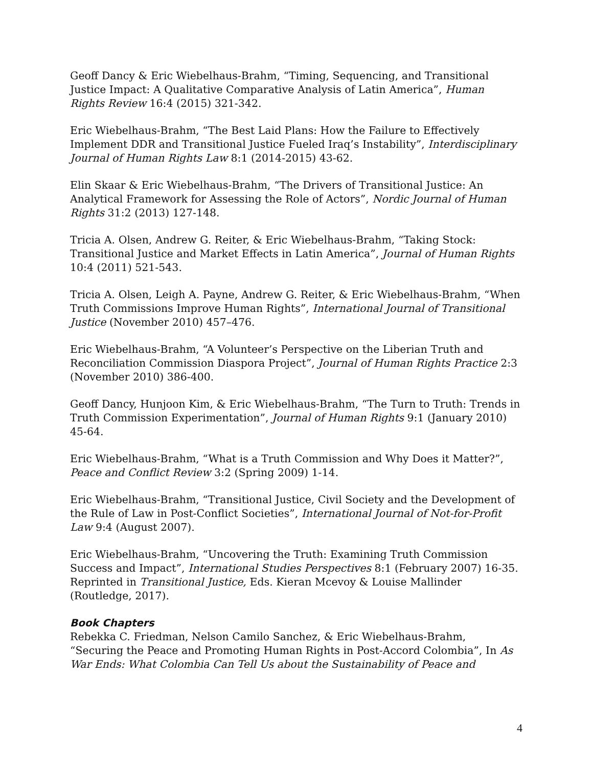Geoff Dancy & Eric Wiebelhaus-Brahm, “Timing, Sequencing, and Transitional Justice Impact: A Qualitative Comparative Analysis of Latin America”, Human Rights Review 16:4 (2015) 321-342.
Eric Wiebelhaus-Brahm, “The Best Laid Plans: How the Failure to Effectively Implement DDR and Transitional Justice Fueled Iraq’s Instability”, Interdisciplinary Journal of Human Rights Law 8:1 (2014-2015) 43-62.
Elin Skaar & Eric Wiebelhaus-Brahm, “The Drivers of Transitional Justice: An Analytical Framework for Assessing the Role of Actors”, Nordic Journal of Human Rights 31:2 (2013) 127-148.
Tricia A. Olsen, Andrew G. Reiter, & Eric Wiebelhaus-Brahm, “Taking Stock: Transitional Justice and Market Effects in Latin America”, Journal of Human Rights 10:4 (2011) 521-543.
Tricia A. Olsen, Leigh A. Payne, Andrew G. Reiter, & Eric Wiebelhaus-Brahm, “When Truth Commissions Improve Human Rights”, International Journal of Transitional Justice (November 2010) 457–476.
Eric Wiebelhaus-Brahm, “A Volunteer’s Perspective on the Liberian Truth and Reconciliation Commission Diaspora Project”, Journal of Human Rights Practice 2:3 (November 2010) 386-400.
Geoff Dancy, Hunjoon Kim, & Eric Wiebelhaus-Brahm, “The Turn to Truth: Trends in Truth Commission Experimentation”, Journal of Human Rights 9:1 (January 2010) 45-64.
Eric Wiebelhaus-Brahm, “What is a Truth Commission and Why Does it Matter?”, Peace and Conflict Review 3:2 (Spring 2009) 1-14.
Eric Wiebelhaus-Brahm, “Transitional Justice, Civil Society and the Development of the Rule of Law in Post-Conflict Societies”, International Journal of Not-for-Profit Law 9:4 (August 2007).
Eric Wiebelhaus-Brahm, “Uncovering the Truth: Examining Truth Commission Success and Impact”, International Studies Perspectives 8:1 (February 2007) 16-35. Reprinted in Transitional Justice, Eds. Kieran Mcevoy & Louise Mallinder (Routledge, 2017).
Book Chapters
Rebekka C. Friedman, Nelson Camilo Sanchez, & Eric Wiebelhaus-Brahm, “Securing the Peace and Promoting Human Rights in Post-Accord Colombia”, In As War Ends: What Colombia Can Tell Us about the Sustainability of Peace and
4